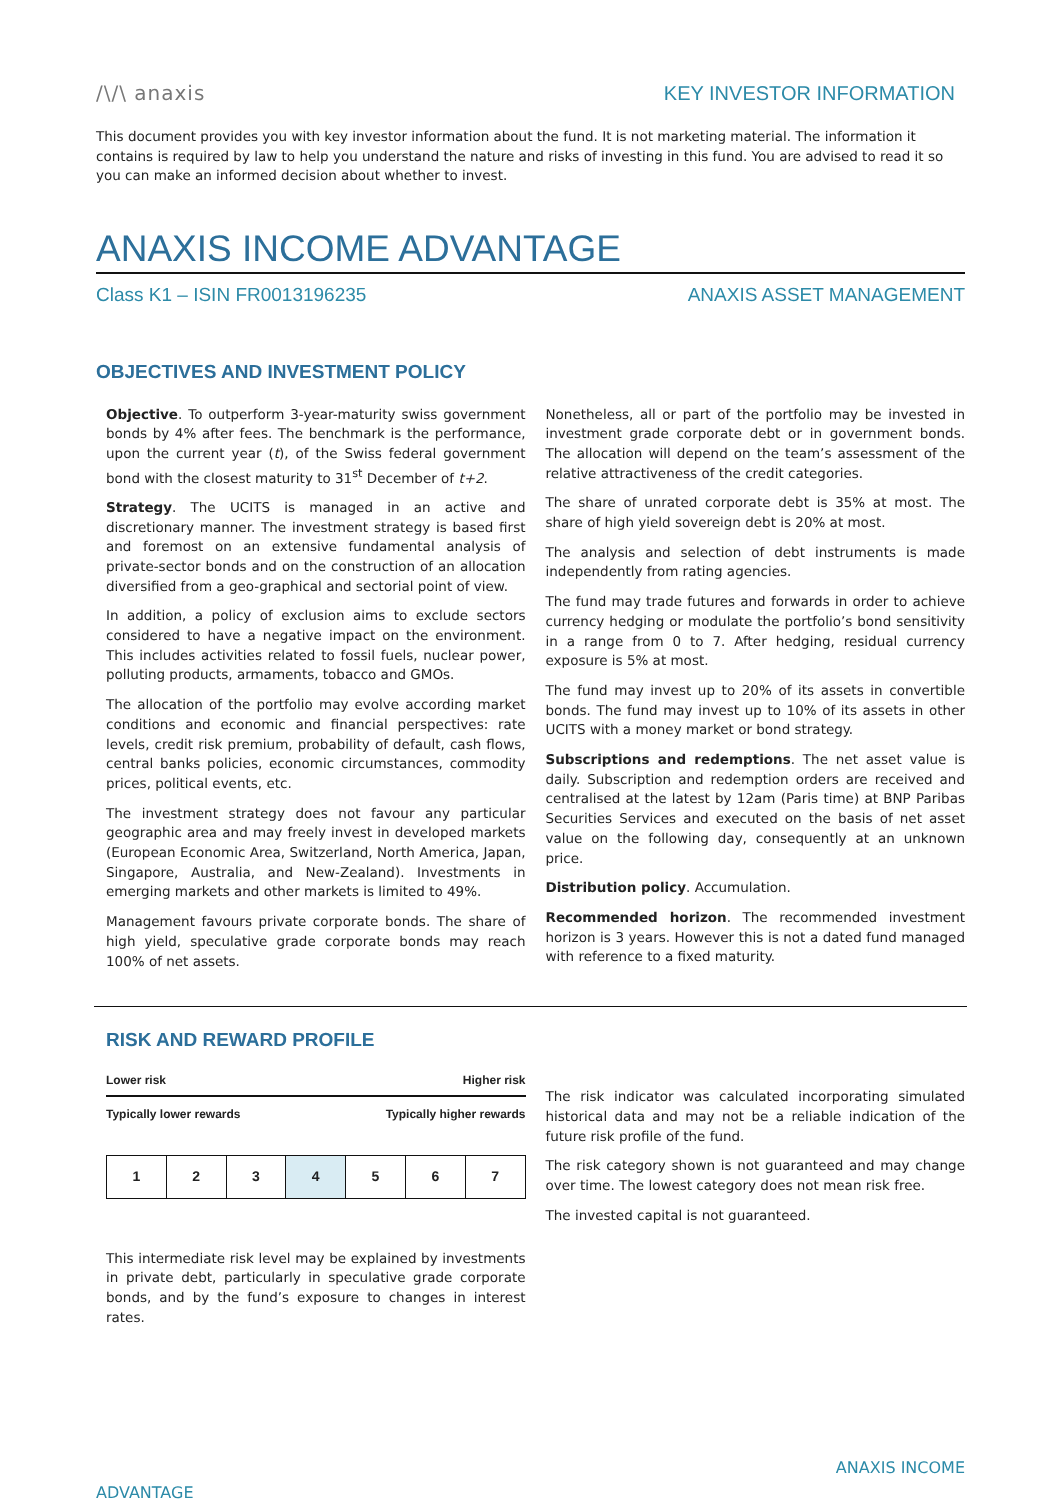/\/\ anaxis
KEY INVESTOR INFORMATION
This document provides you with key investor information about the fund. It is not marketing material. The information it contains is required by law to help you understand the nature and risks of investing in this fund. You are advised to read it so you can make an informed decision about whether to invest.
ANAXIS INCOME ADVANTAGE
Class K1 – ISIN FR0013196235 ANAXIS ASSET MANAGEMENT
OBJECTIVES AND INVESTMENT POLICY
Objective. To outperform 3-year-maturity swiss government bonds by 4% after fees. The benchmark is the performance, upon the current year (t), of the Swiss federal government bond with the closest maturity to 31<sup>st</sup> December of t+2.
Strategy. The UCITS is managed in an active and discretionary manner. The investment strategy is based first and foremost on an extensive fundamental analysis of private-sector bonds and on the construction of an allocation diversified from a geo-graphical and sectorial point of view.
In addition, a policy of exclusion aims to exclude sectors considered to have a negative impact on the environment. This includes activities related to fossil fuels, nuclear power, polluting products, armaments, tobacco and GMOs.
The allocation of the portfolio may evolve according market conditions and economic and financial perspectives: rate levels, credit risk premium, probability of default, cash flows, central banks policies, economic circumstances, commodity prices, political events, etc.
The investment strategy does not favour any particular geographic area and may freely invest in developed markets (European Economic Area, Switzerland, North America, Japan, Singapore, Australia, and New-Zealand). Investments in emerging markets and other markets is limited to 49%.
Management favours private corporate bonds. The share of high yield, speculative grade corporate bonds may reach 100% of net assets.
Nonetheless, all or part of the portfolio may be invested in investment grade corporate debt or in government bonds. The allocation will depend on the team’s assessment of the relative attractiveness of the credit categories.
The share of unrated corporate debt is 35% at most. The share of high yield sovereign debt is 20% at most.
The analysis and selection of debt instruments is made independently from rating agencies.
The fund may trade futures and forwards in order to achieve currency hedging or modulate the portfolio’s bond sensitivity in a range from 0 to 7. After hedging, residual currency exposure is 5% at most.
The fund may invest up to 20% of its assets in convertible bonds. The fund may invest up to 10% of its assets in other UCITS with a money market or bond strategy.
Subscriptions and redemptions. The net asset value is daily. Subscription and redemption orders are received and centralised at the latest by 12am (Paris time) at BNP Paribas Securities Services and executed on the basis of net asset value on the following day, consequently at an unknown price.
Distribution policy. Accumulation.
Recommended horizon. The recommended investment horizon is 3 years. However this is not a dated fund managed with reference to a fixed maturity.
RISK AND REWARD PROFILE
Lower risk Higher risk
Typically lower rewards Typically higher rewards
| 1 | 2 | 3 | 4 | 5 | 6 | 7 |
This intermediate risk level may be explained by investments in private debt, particularly in speculative grade corporate bonds, and by the fund’s exposure to changes in interest rates.
The risk indicator was calculated incorporating simulated historical data and may not be a reliable indication of the future risk profile of the fund.
The risk category shown is not guaranteed and may change over time. The lowest category does not mean risk free.
The invested capital is not guaranteed.
ANAXIS INCOME
ADVANTAGE